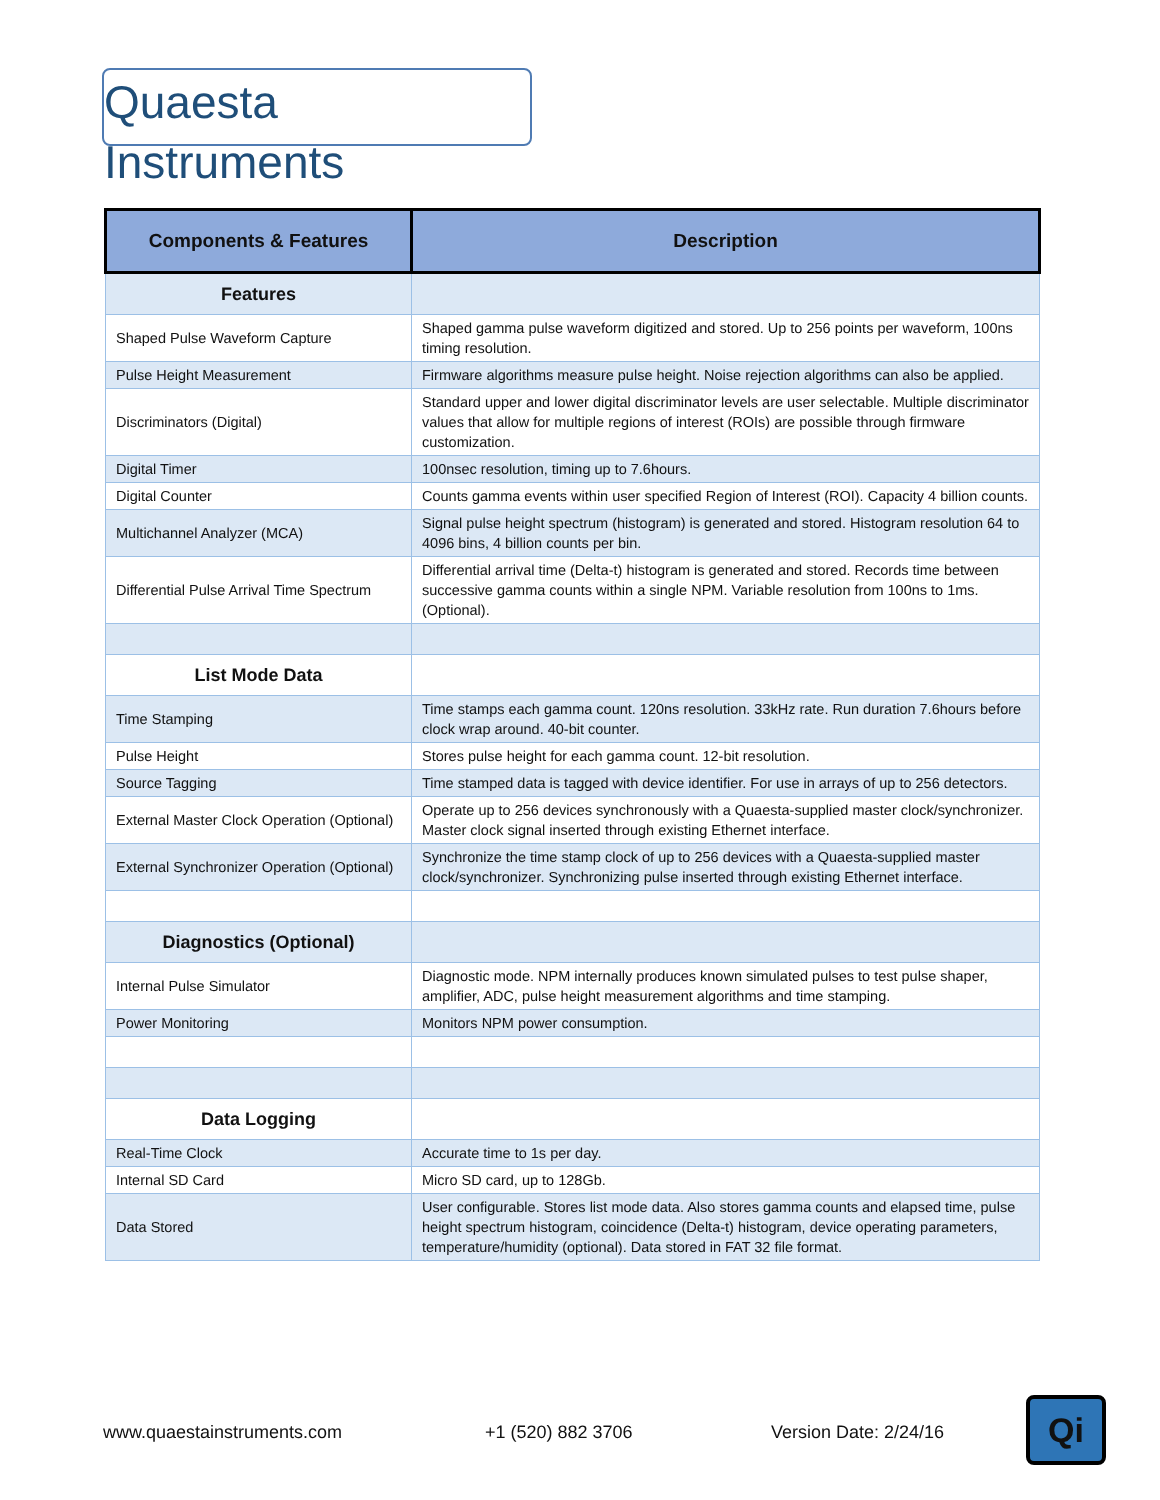Quaesta Instruments
| Components & Features | Description |
| --- | --- |
| Features | |
| Shaped Pulse Waveform Capture | Shaped gamma pulse waveform digitized and stored. Up to 256 points per waveform, 100ns timing resolution. |
| Pulse Height Measurement | Firmware algorithms measure pulse height. Noise rejection algorithms can also be applied. |
| Discriminators (Digital) | Standard upper and lower digital discriminator levels are user selectable. Multiple discriminator values that allow for multiple regions of interest (ROIs) are possible through firmware customization. |
| Digital Timer | 100nsec resolution, timing up to 7.6hours. |
| Digital Counter | Counts gamma events within user specified Region of Interest (ROI). Capacity 4 billion counts. |
| Multichannel Analyzer (MCA) | Signal pulse height spectrum (histogram) is generated and stored. Histogram resolution 64 to 4096 bins, 4 billion counts per bin. |
| Differential Pulse Arrival Time Spectrum | Differential arrival time (Delta-t) histogram is generated and stored. Records time between successive gamma counts within a single NPM. Variable resolution from 100ns to 1ms. (Optional). |
| List Mode Data | |
| Time Stamping | Time stamps each gamma count. 120ns resolution. 33kHz rate. Run duration 7.6hours before clock wrap around. 40-bit counter. |
| Pulse Height | Stores pulse height for each gamma count. 12-bit resolution. |
| Source Tagging | Time stamped data is tagged with device identifier. For use in arrays of up to 256 detectors. |
| External Master Clock Operation (Optional) | Operate up to 256 devices synchronously with a Quaesta-supplied master clock/synchronizer. Master clock signal inserted through existing Ethernet interface. |
| External Synchronizer Operation (Optional) | Synchronize the time stamp clock of up to 256 devices with a Quaesta-supplied master clock/synchronizer. Synchronizing pulse inserted through existing Ethernet interface. |
| Diagnostics (Optional) | |
| Internal Pulse Simulator | Diagnostic mode. NPM internally produces known simulated pulses to test pulse shaper, amplifier, ADC, pulse height measurement algorithms and time stamping. |
| Power Monitoring | Monitors NPM power consumption. |
| Data Logging | |
| Real-Time Clock | Accurate time to 1s per day. |
| Internal SD Card | Micro SD card, up to 128Gb. |
| Data Stored | User configurable. Stores list mode data. Also stores gamma counts and elapsed time, pulse height spectrum histogram, coincidence (Delta-t) histogram, device operating parameters, temperature/humidity (optional). Data stored in FAT 32 file format. |
www.quaestainstruments.com +1 (520) 882 3706 Version Date: 2/24/16 Qi